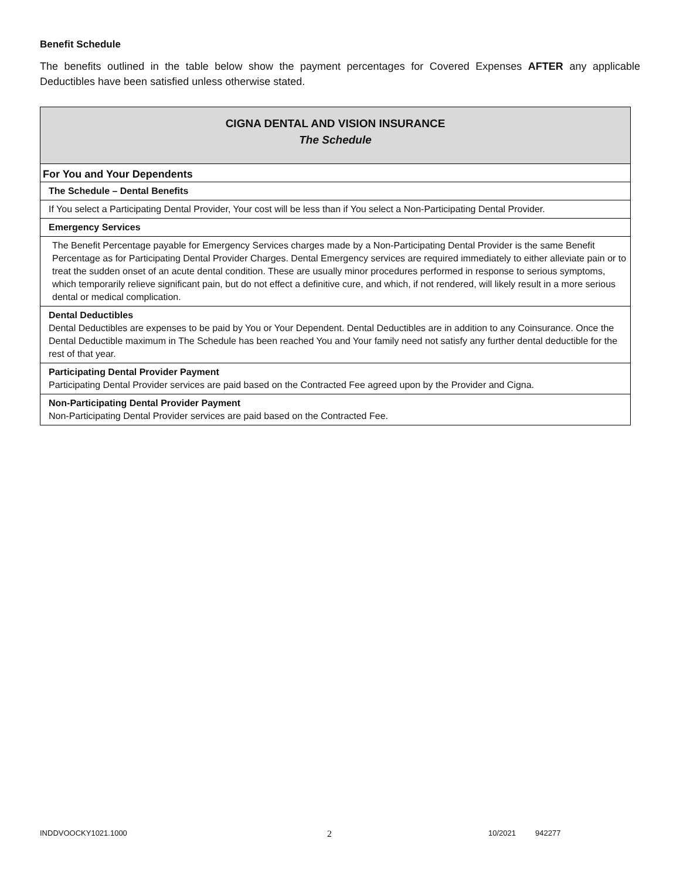Benefit Schedule
The benefits outlined in the table below show the payment percentages for Covered Expenses AFTER any applicable Deductibles have been satisfied unless otherwise stated.
| CIGNA DENTAL AND VISION INSURANCE The Schedule |
| For You and Your Dependents |
| The Schedule – Dental Benefits |
| If You select a Participating Dental Provider, Your cost will be less than if You select a Non-Participating Dental Provider. |
| Emergency Services |
| The Benefit Percentage payable for Emergency Services charges made by a Non-Participating Dental Provider is the same Benefit Percentage as for Participating Dental Provider Charges. Dental Emergency services are required immediately to either alleviate pain or to treat the sudden onset of an acute dental condition. These are usually minor procedures performed in response to serious symptoms, which temporarily relieve significant pain, but do not effect a definitive cure, and which, if not rendered, will likely result in a more serious dental or medical complication. |
| Dental Deductibles Dental Deductibles are expenses to be paid by You or Your Dependent. Dental Deductibles are in addition to any Coinsurance. Once the Dental Deductible maximum in The Schedule has been reached You and Your family need not satisfy any further dental deductible for the rest of that year. |
| Participating Dental Provider Payment Participating Dental Provider services are paid based on the Contracted Fee agreed upon by the Provider and Cigna. |
| Non-Participating Dental Provider Payment Non-Participating Dental Provider services are paid based on the Contracted Fee. |
INDDVOOCKY1021.1000 2 10/2021 942277